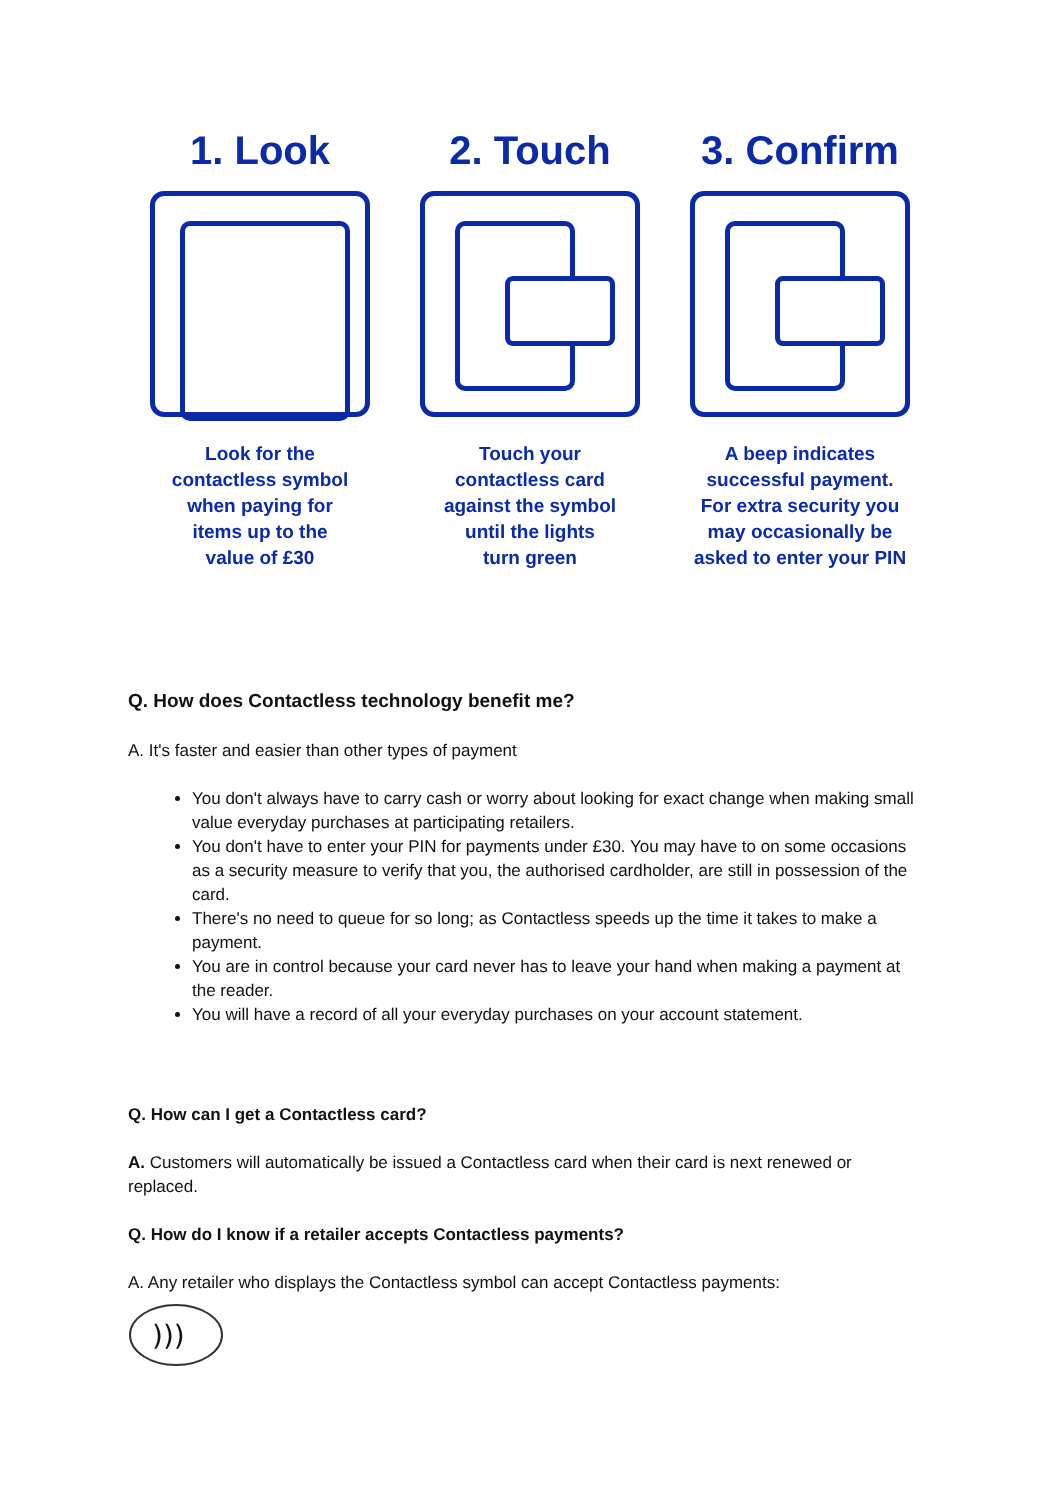1. Look
Look for the
contactless symbol
when paying for
items up to the
value of £30
2. Touch
Touch your
contactless card
against the symbol
until the lights
turn green
3. Confirm
A beep indicates
successful payment.
For extra security you
may occasionally be
asked to enter your PIN
Q. How does Contactless technology benefit me?
A. It's faster and easier than other types of payment
You don't always have to carry cash or worry about looking for exact change when making small value everyday purchases at participating retailers.
You don't have to enter your PIN for payments under £30. You may have to on some occasions as a security measure to verify that you, the authorised cardholder, are still in possession of the card.
There's no need to queue for so long; as Contactless speeds up the time it takes to make a payment.
You are in control because your card never has to leave your hand when making a payment at the reader.
You will have a record of all your everyday purchases on your account statement.
Q. How can I get a Contactless card?
A. Customers will automatically be issued a Contactless card when their card is next renewed or replaced.
Q. How do I know if a retailer accepts Contactless payments?
A. Any retailer who displays the Contactless symbol can accept Contactless payments:
)))